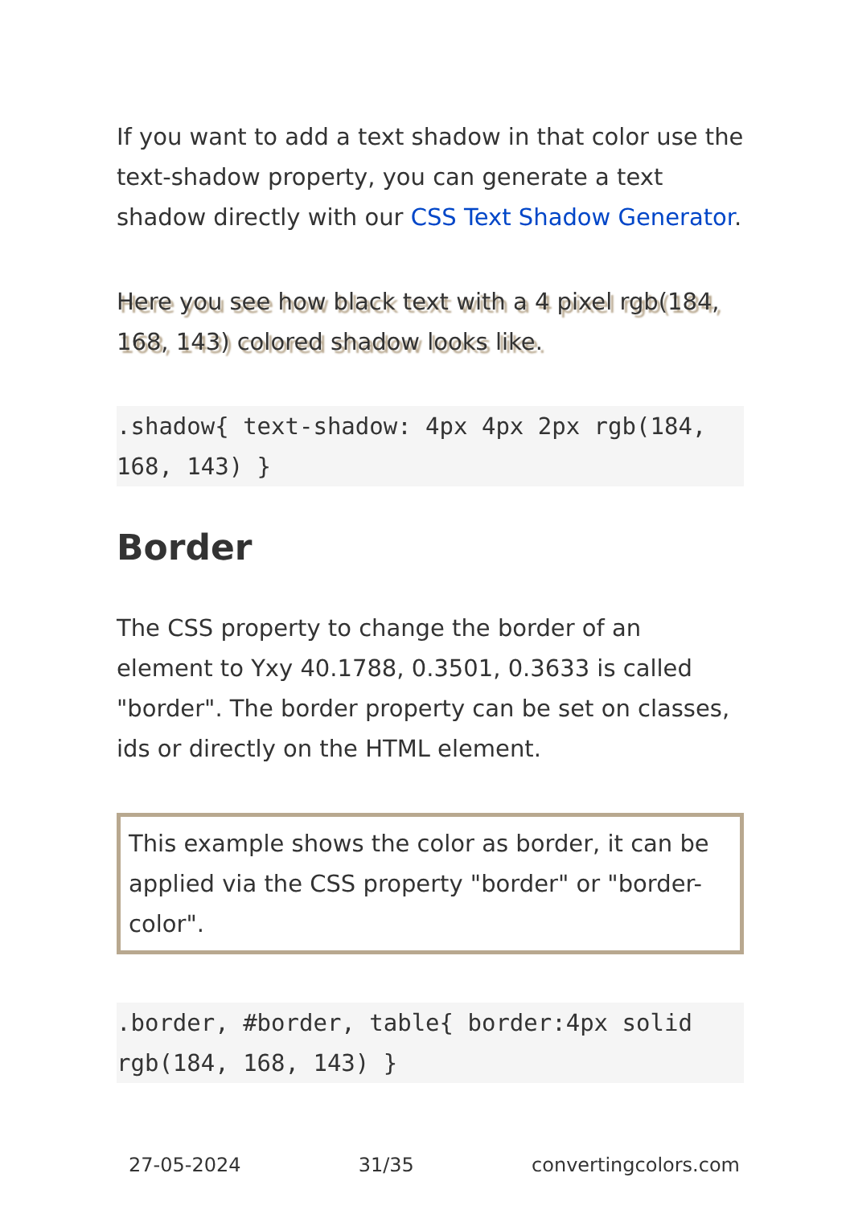If you want to add a text shadow in that color use the text-shadow property, you can generate a text shadow directly with our CSS Text Shadow Generator.
Here you see how black text with a 4 pixel rgb(184, 168, 143) colored shadow looks like.
.shadow{ text-shadow: 4px 4px 2px rgb(184, 168, 143) }
Border
The CSS property to change the border of an element to Yxy 40.1788, 0.3501, 0.3633 is called "border". The border property can be set on classes, ids or directly on the HTML element.
This example shows the color as border, it can be applied via the CSS property "border" or "border-color".
.border, #border, table{ border:4px solid rgb(184, 168, 143) }
27-05-2024 31/35 convertingcolors.com